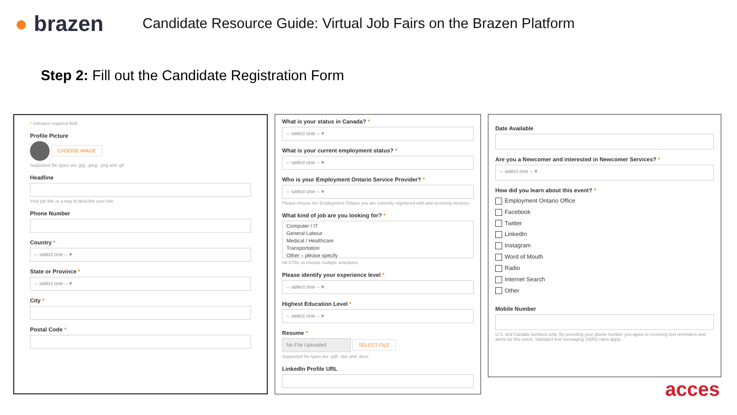● brazen
Candidate Resource Guide: Virtual Job Fairs on the Brazen Platform
Step 2: Fill out the Candidate Registration Form
* indicates required field
Profile Picture
CHOOSE IMAGE
Supported file types are .jpg, .jpeg, .png and .gif.
Headline
Your job title or a way to describe your role.
Phone Number
Country *
-- select one -- ▾
State or Province *
-- select one -- ▾
City *
Postal Code *
What is your status in Canada? *
-- select one -- ▾
What is your current employment status? *
-- select one -- ▾
Who is your Employment Ontario Service Provider? *
-- select one -- ▾
Please choose the Employment Ontario you are currently registered with and receiving services.
What kind of job are you looking for? *
Computer / IT
General Labour
Medical / Healthcare
Transportation
Other – please specify
Hit CTRL to choose multiple selections.
Please identify your experience level *
-- select one -- ▾
Highest Education Level *
-- select one -- ▾
Resume *
No File Uploaded SELECT FILE
Supported file types are .pdf, .doc and .docx.
LinkedIn Profile URL
Date Available
Are you a Newcomer and interested in Newcomer Services? *
-- select one -- ▾
How did you learn about this event? *
Employment Ontario Office
Facebook
Twitter
LinkedIn
Instagram
Word of Mouth
Radio
Internet Search
Other
Mobile Number
U.S. and Canada numbers only. By providing your phone number you agree to receiving text reminders and alerts for this event. Standard text messaging (SMS) rates apply.
acces